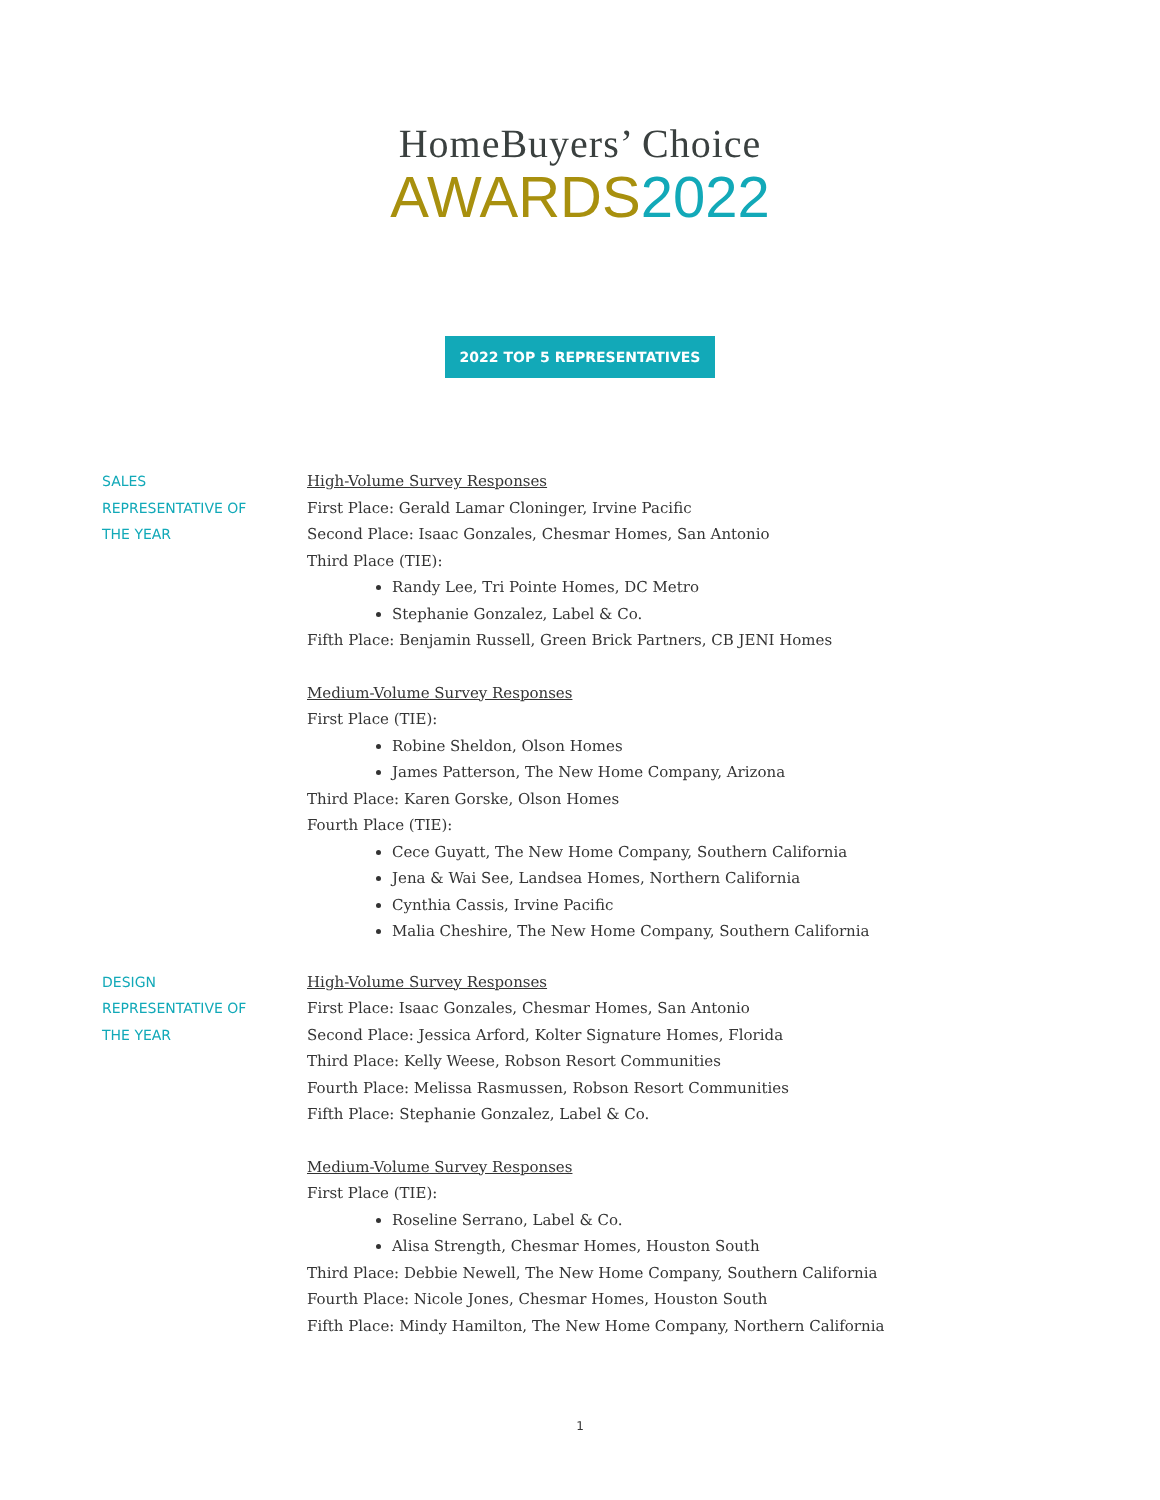HomeBuyers’ Choice
AWARDS 2022
2022 TOP 5 REPRESENTATIVES
SALES
REPRESENTATIVE OF
THE YEAR
High-Volume Survey Responses
First Place: Gerald Lamar Cloninger, Irvine Pacific
Second Place: Isaac Gonzales, Chesmar Homes, San Antonio
Third Place (TIE):
Randy Lee, Tri Pointe Homes, DC Metro
Stephanie Gonzalez, Label & Co.
Fifth Place: Benjamin Russell, Green Brick Partners, CB JENI Homes
Medium-Volume Survey Responses
First Place (TIE):
Robine Sheldon, Olson Homes
James Patterson, The New Home Company, Arizona
Third Place: Karen Gorske, Olson Homes
Fourth Place (TIE):
Cece Guyatt, The New Home Company, Southern California
Jena & Wai See, Landsea Homes, Northern California
Cynthia Cassis, Irvine Pacific
Malia Cheshire, The New Home Company, Southern California
DESIGN
REPRESENTATIVE OF
THE YEAR
High-Volume Survey Responses
First Place: Isaac Gonzales, Chesmar Homes, San Antonio
Second Place: Jessica Arford, Kolter Signature Homes, Florida
Third Place: Kelly Weese, Robson Resort Communities
Fourth Place: Melissa Rasmussen, Robson Resort Communities
Fifth Place: Stephanie Gonzalez, Label & Co.
Medium-Volume Survey Responses
First Place (TIE):
Roseline Serrano, Label & Co.
Alisa Strength, Chesmar Homes, Houston South
Third Place: Debbie Newell, The New Home Company, Southern California
Fourth Place: Nicole Jones, Chesmar Homes, Houston South
Fifth Place: Mindy Hamilton, The New Home Company, Northern California
1